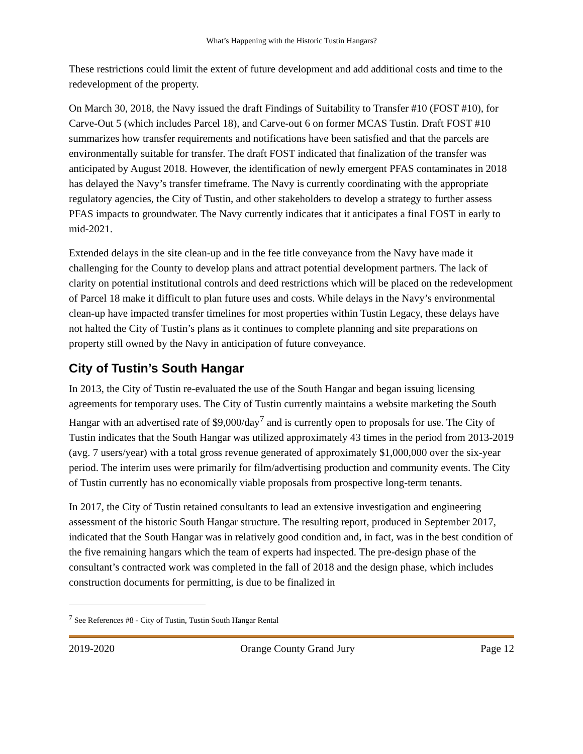What’s Happening with the Historic Tustin Hangars?
These restrictions could limit the extent of future development and add additional costs and time to the redevelopment of the property.
On March 30, 2018, the Navy issued the draft Findings of Suitability to Transfer #10 (FOST #10), for Carve-Out 5 (which includes Parcel 18), and Carve-out 6 on former MCAS Tustin. Draft FOST #10 summarizes how transfer requirements and notifications have been satisfied and that the parcels are environmentally suitable for transfer. The draft FOST indicated that finalization of the transfer was anticipated by August 2018. However, the identification of newly emergent PFAS contaminates in 2018 has delayed the Navy’s transfer timeframe. The Navy is currently coordinating with the appropriate regulatory agencies, the City of Tustin, and other stakeholders to develop a strategy to further assess PFAS impacts to groundwater. The Navy currently indicates that it anticipates a final FOST in early to mid-2021.
Extended delays in the site clean-up and in the fee title conveyance from the Navy have made it challenging for the County to develop plans and attract potential development partners. The lack of clarity on potential institutional controls and deed restrictions which will be placed on the redevelopment of Parcel 18 make it difficult to plan future uses and costs. While delays in the Navy’s environmental clean-up have impacted transfer timelines for most properties within Tustin Legacy, these delays have not halted the City of Tustin’s plans as it continues to complete planning and site preparations on property still owned by the Navy in anticipation of future conveyance.
City of Tustin’s South Hangar
In 2013, the City of Tustin re-evaluated the use of the South Hangar and began issuing licensing agreements for temporary uses. The City of Tustin currently maintains a website marketing the South Hangar with an advertised rate of $9,000/day<sup>7</sup> and is currently open to proposals for use. The City of Tustin indicates that the South Hangar was utilized approximately 43 times in the period from 2013-2019 (avg. 7 users/year) with a total gross revenue generated of approximately $1,000,000 over the six-year period. The interim uses were primarily for film/advertising production and community events. The City of Tustin currently has no economically viable proposals from prospective long-term tenants.
In 2017, the City of Tustin retained consultants to lead an extensive investigation and engineering assessment of the historic South Hangar structure. The resulting report, produced in September 2017, indicated that the South Hangar was in relatively good condition and, in fact, was in the best condition of the five remaining hangars which the team of experts had inspected. The pre-design phase of the consultant’s contracted work was completed in the fall of 2018 and the design phase, which includes construction documents for permitting, is due to be finalized in
<sup>7</sup> See References #8 - City of Tustin, Tustin South Hangar Rental
2019-2020 Orange County Grand Jury Page 12